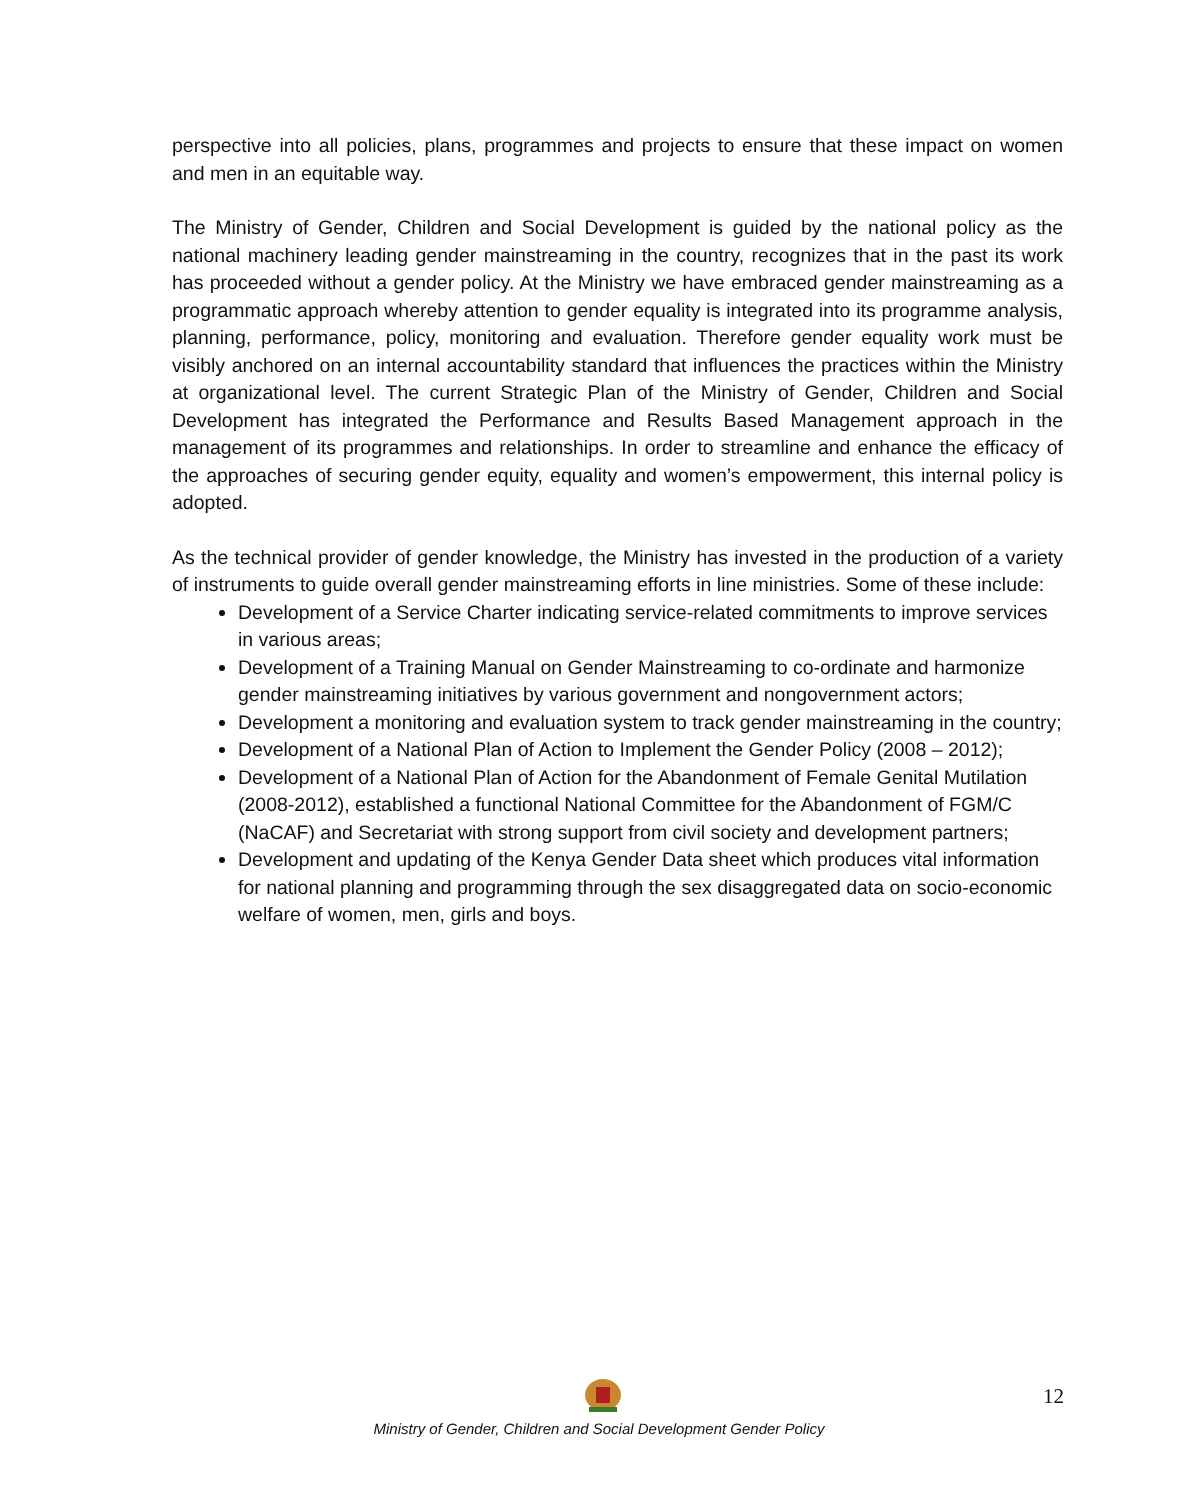perspective into all policies, plans, programmes and projects to ensure that these impact on women and men in an equitable way.
The Ministry of Gender, Children and Social Development is guided by the national policy as the national machinery leading gender mainstreaming in the country, recognizes that in the past its work has proceeded without a gender policy. At the Ministry we have embraced gender mainstreaming as a programmatic approach whereby attention to gender equality is integrated into its programme analysis, planning, performance, policy, monitoring and evaluation. Therefore gender equality work must be visibly anchored on an internal accountability standard that influences the practices within the Ministry at organizational level. The current Strategic Plan of the Ministry of Gender, Children and Social Development has integrated the Performance and Results Based Management approach in the management of its programmes and relationships. In order to streamline and enhance the efficacy of the approaches of securing gender equity, equality and women’s empowerment, this internal policy is adopted.
As the technical provider of gender knowledge, the Ministry has invested in the production of a variety of instruments to guide overall gender mainstreaming efforts in line ministries. Some of these include:
Development of a Service Charter indicating service-related commitments to improve services in various areas;
Development of a Training Manual on Gender Mainstreaming to co-ordinate and harmonize gender mainstreaming initiatives by various government and nongovernment actors;
Development a monitoring and evaluation system to track gender mainstreaming in the country;
Development of a National Plan of Action to Implement the Gender Policy (2008 – 2012);
Development of a National Plan of Action for the Abandonment of Female Genital Mutilation (2008-2012), established a functional National Committee for the Abandonment of FGM/C (NaCAF) and Secretariat with strong support from civil society and development partners;
Development and updating of the Kenya Gender Data sheet which produces vital information for national planning and programming through the sex disaggregated data on socio-economic welfare of women, men, girls and boys.
12
Ministry of Gender, Children and Social Development Gender Policy